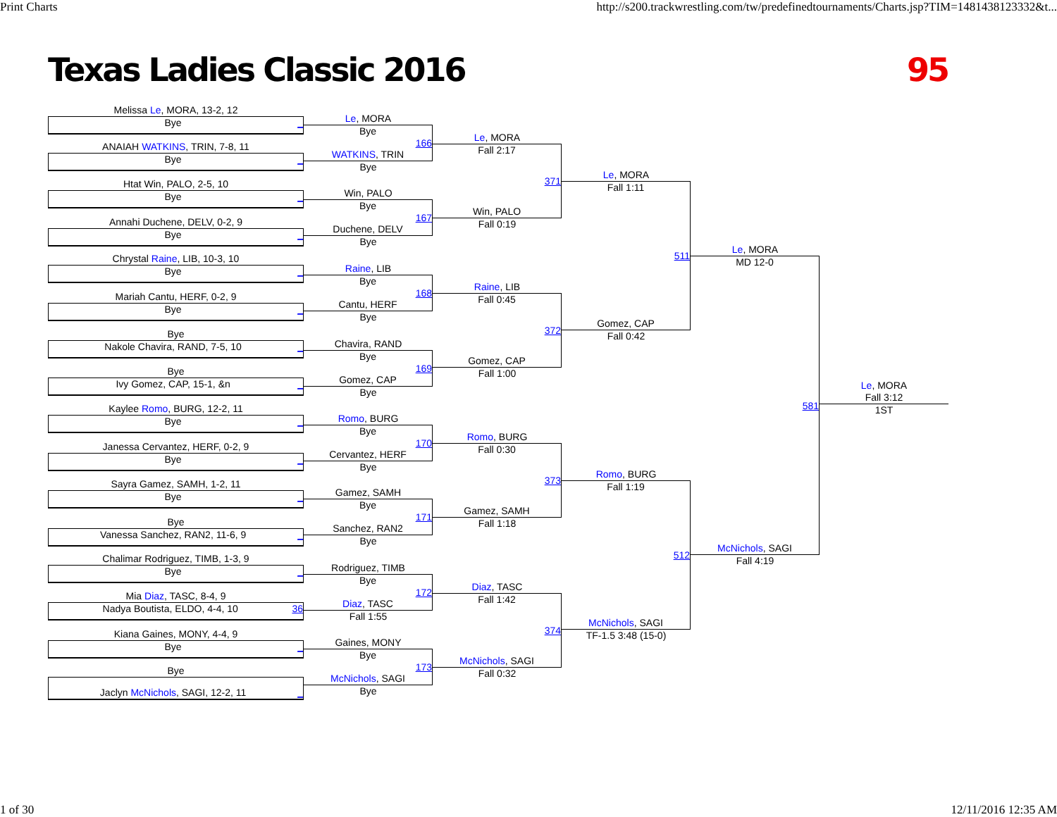Print Charts http://s200.trackwrestling.com/tw/predefinedtournaments/Charts.jsp?TIM=1481438123332&t...
Texas Ladies Classic 2016 95
Melissa Le, MORA, 13-2, 12
Bye _
ANAIAH WATKINS, TRIN, 7-8, 11
Bye _
Htat Win, PALO, 2-5, 10
Bye _
Annahi Duchene, DELV, 0-2, 9
Bye _
Chrystal Raine, LIB, 10-3, 10
Bye _
Mariah Cantu, HERF, 0-2, 9
Bye _
Bye
Nakole Chavira, RAND, 7-5, 10 _
Bye
Ivy Gomez, CAP, 15-1, &n _
Kaylee Romo, BURG, 12-2, 11
Bye _
Janessa Cervantez, HERF, 0-2, 9
Bye _
Sayra Gamez, SAMH, 1-2, 11
Bye _
Bye
Vanessa Sanchez, RAN2, 11-6, 9 _
Chalimar Rodriguez, TIMB, 1-3, 9
Bye _
Mia Diaz, TASC, 8-4, 9
Nadya Boutista, ELDO, 4-4, 10 36
Kiana Gaines, MONY, 4-4, 9
Bye _
Bye
Jaclyn McNichols, SAGI, 12-2, 11 _
Le, MORA
Bye
166
WATKINS, TRIN
Bye
Win, PALO
Bye
167
Duchene, DELV
Bye
Raine, LIB
Bye
168
Cantu, HERF
Bye
Chavira, RAND
Bye
169
Gomez, CAP
Bye
Romo, BURG
Bye
170
Cervantez, HERF
Bye
Gamez, SAMH
Bye
171
Sanchez, RAN2
Bye
Rodriguez, TIMB
Bye
172
Diaz, TASC
Fall 1:55
Gaines, MONY
Bye
173
McNichols, SAGI
Bye
Le, MORA
Fall 2:17
371
Win, PALO
Fall 0:19
Raine, LIB
Fall 0:45
372
Gomez, CAP
Fall 1:00
Romo, BURG
Fall 0:30
373
Gamez, SAMH
Fall 1:18
Diaz, TASC
Fall 1:42
374
McNichols, SAGI
Fall 0:32
Le, MORA
Fall 1:11
511
Gomez, CAP
Fall 0:42
Romo, BURG
Fall 1:19
512
McNichols, SAGI
TF-1.5 3:48 (15-0)
Le, MORA
MD 12-0
581
McNichols, SAGI
Fall 4:19
Le, MORA
Fall 3:12
1ST
1 of 30 12/11/2016 12:35 AM